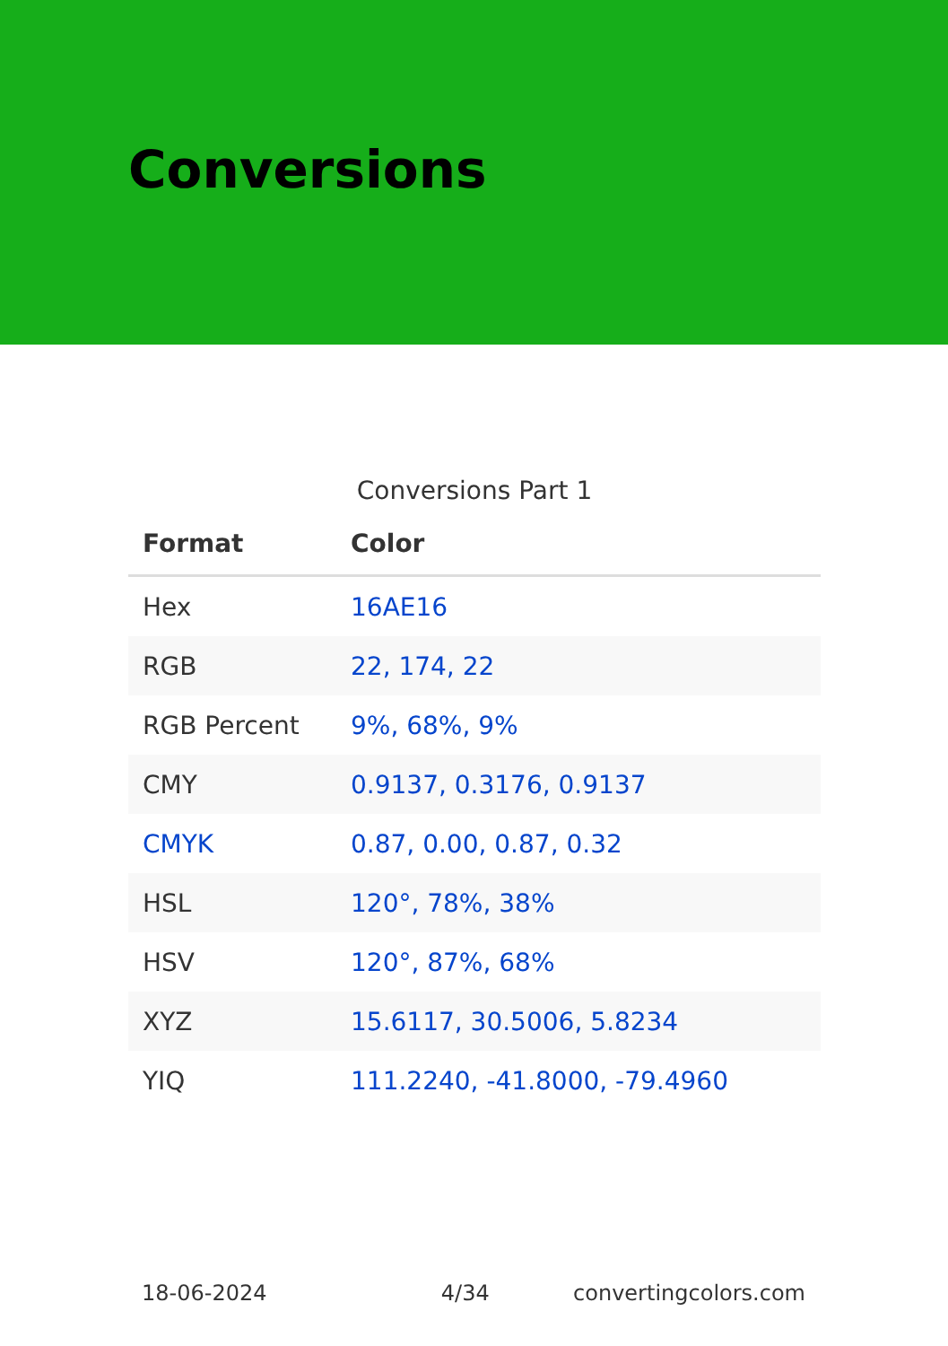Conversions
Conversions Part 1
| Format | Color |
| --- | --- |
| Hex | 16AE16 |
| RGB | 22, 174, 22 |
| RGB Percent | 9%, 68%, 9% |
| CMY | 0.9137, 0.3176, 0.9137 |
| CMYK | 0.87, 0.00, 0.87, 0.32 |
| HSL | 120°, 78%, 38% |
| HSV | 120°, 87%, 68% |
| XYZ | 15.6117, 30.5006, 5.8234 |
| YIQ | 111.2240, -41.8000, -79.4960 |
18-06-2024 4/34 convertingcolors.com